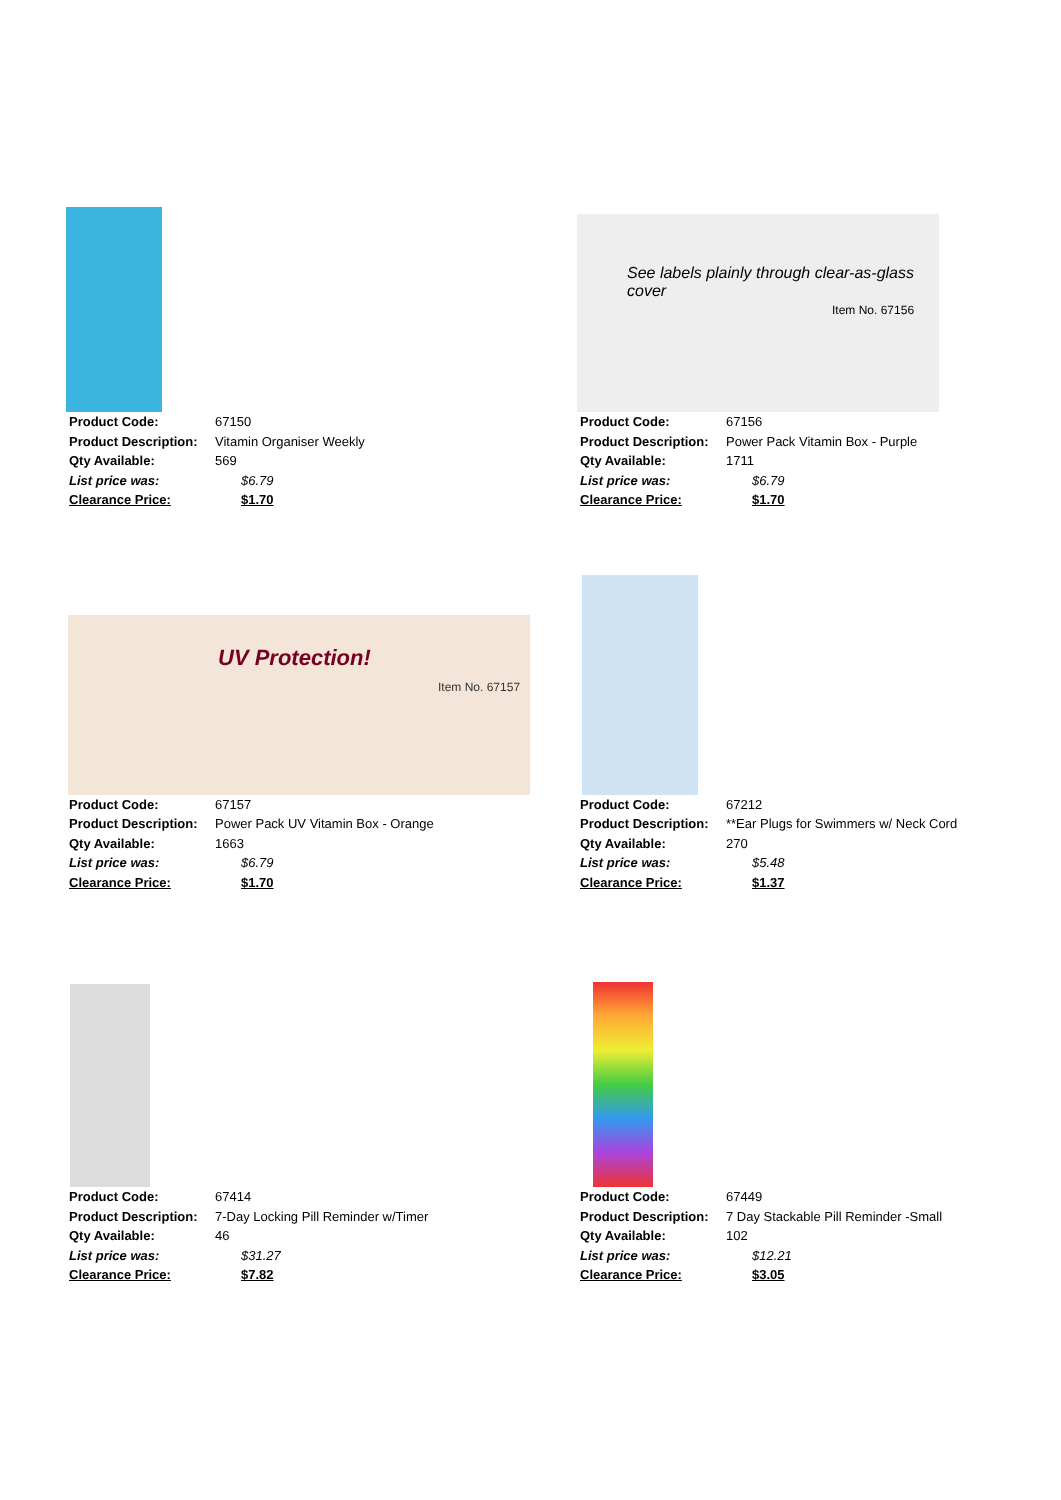| Product Code: | 67150 |
| Product Description: | Vitamin Organiser Weekly |
| Qty Available: | 569 |
| List price was: | $6.79 |
| Clearance Price: | $1.70 |
See labels plainly through clear-as-glass cover
Item No. 67156
| Product Code: | 67156 |
| Product Description: | Power Pack Vitamin Box - Purple |
| Qty Available: | 1711 |
| List price was: | $6.79 |
| Clearance Price: | $1.70 |
UV Protection!
Item No. 67157
| Product Code: | 67157 |
| Product Description: | Power Pack UV Vitamin Box - Orange |
| Qty Available: | 1663 |
| List price was: | $6.79 |
| Clearance Price: | $1.70 |
| Product Code: | 67212 |
| Product Description: | **Ear Plugs for Swimmers w/ Neck Cord |
| Qty Available: | 270 |
| List price was: | $5.48 |
| Clearance Price: | $1.37 |
| Product Code: | 67414 |
| Product Description: | 7-Day Locking Pill Reminder w/Timer |
| Qty Available: | 46 |
| List price was: | $31.27 |
| Clearance Price: | $7.82 |
| Product Code: | 67449 |
| Product Description: | 7 Day Stackable Pill Reminder -Small |
| Qty Available: | 102 |
| List price was: | $12.21 |
| Clearance Price: | $3.05 |